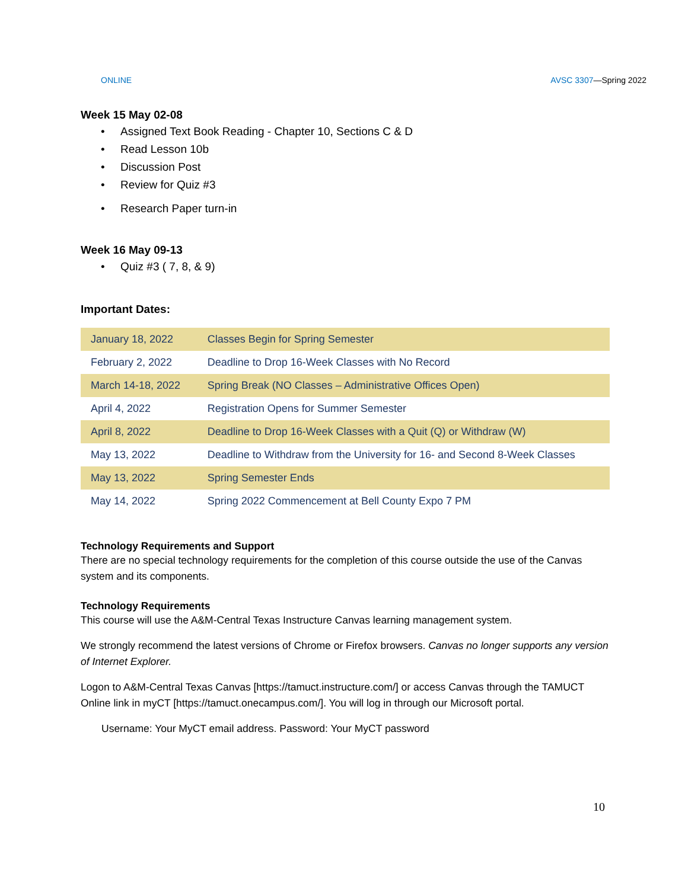ONLINE AVSC 3307—Spring 2022
Week 15 May 02-08
• Assigned Text Book Reading - Chapter 10, Sections C & D
• Read Lesson 10b
• Discussion Post
• Review for Quiz #3
• Research Paper turn-in
Week 16 May 09-13
• Quiz #3 ( 7, 8, & 9)
Important Dates:
| January 18, 2022 | Classes Begin for Spring Semester |
| February 2, 2022 | Deadline to Drop 16-Week Classes with No Record |
| March 14-18, 2022 | Spring Break (NO Classes – Administrative Offices Open) |
| April 4, 2022 | Registration Opens for Summer Semester |
| April 8, 2022 | Deadline to Drop 16-Week Classes with a Quit (Q) or Withdraw (W) |
| May 13, 2022 | Deadline to Withdraw from the University for 16- and Second 8-Week Classes |
| May 13, 2022 | Spring Semester Ends |
| May 14, 2022 | Spring 2022 Commencement at Bell County Expo 7 PM |
Technology Requirements and Support
There are no special technology requirements for the completion of this course outside the use of the Canvas system and its components.
Technology Requirements
This course will use the A&M-Central Texas Instructure Canvas learning management system.
We strongly recommend the latest versions of Chrome or Firefox browsers. Canvas no longer supports any version of Internet Explorer.
Logon to A&M-Central Texas Canvas [https://tamuct.instructure.com/] or access Canvas through the TAMUCT Online link in myCT [https://tamuct.onecampus.com/]. You will log in through our Microsoft portal.
Username: Your MyCT email address. Password: Your MyCT password
10